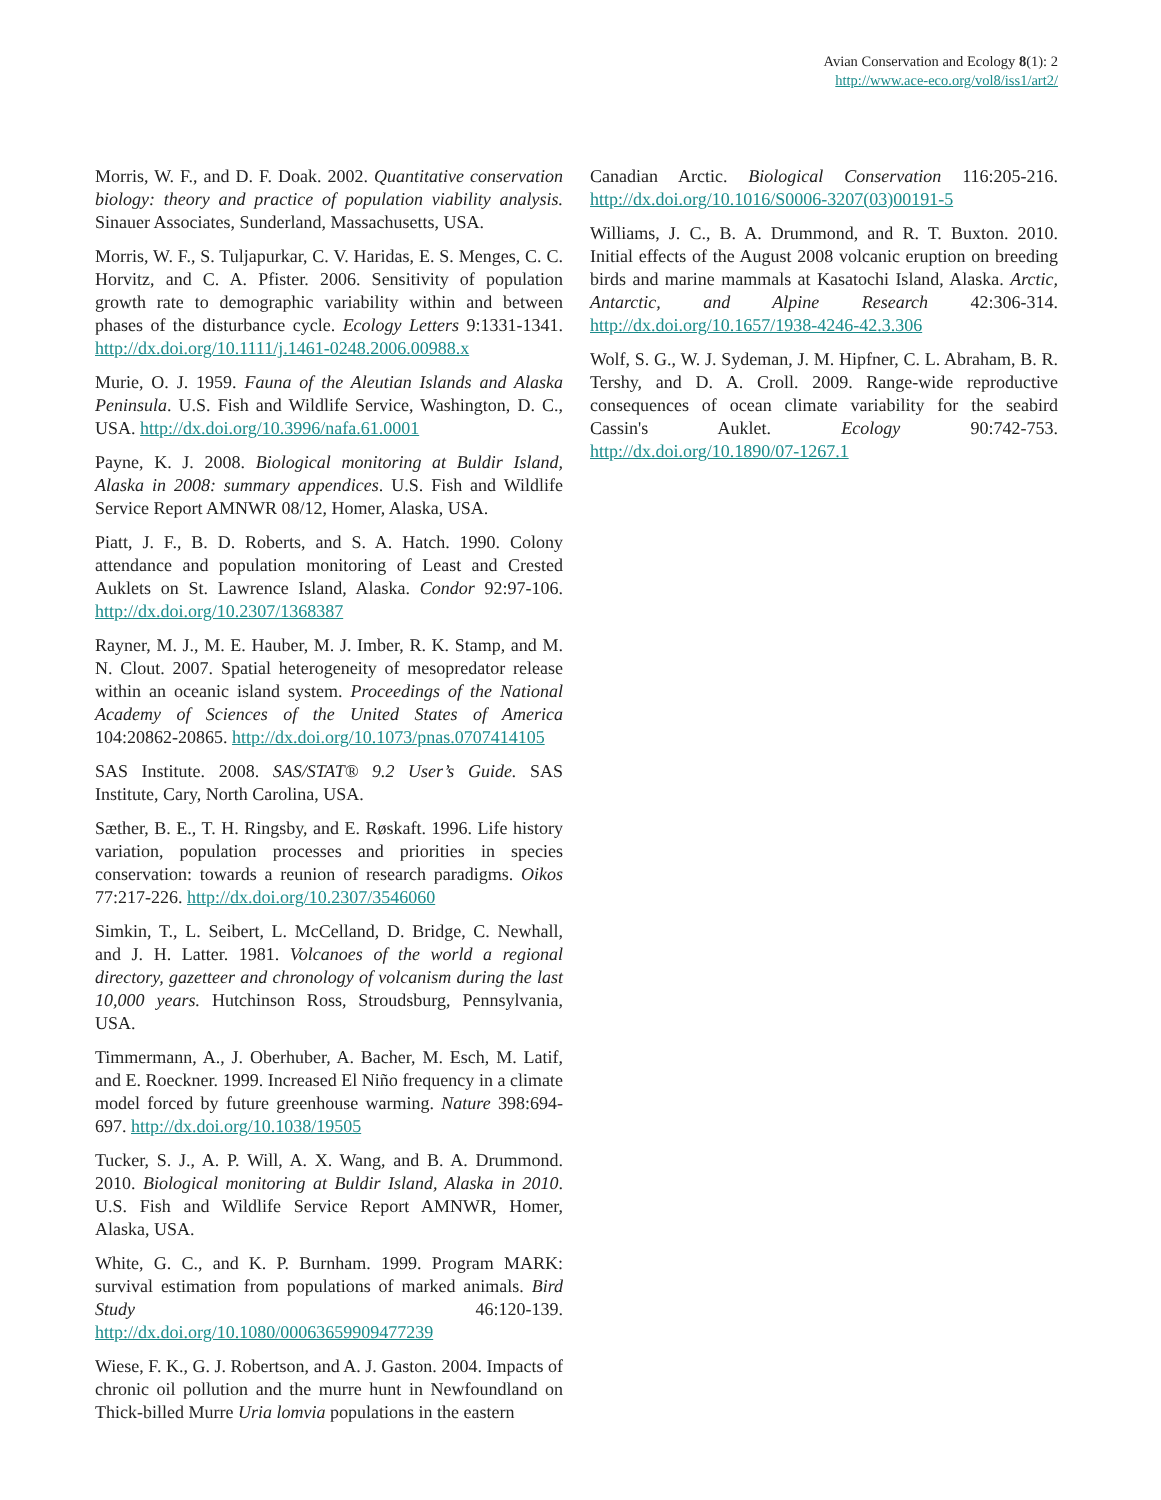Avian Conservation and Ecology 8(1): 2
http://www.ace-eco.org/vol8/iss1/art2/
Morris, W. F., and D. F. Doak. 2002. Quantitative conservation biology: theory and practice of population viability analysis. Sinauer Associates, Sunderland, Massachusetts, USA.
Morris, W. F., S. Tuljapurkar, C. V. Haridas, E. S. Menges, C. C. Horvitz, and C. A. Pfister. 2006. Sensitivity of population growth rate to demographic variability within and between phases of the disturbance cycle. Ecology Letters 9:1331-1341. http://dx.doi.org/10.1111/j.1461-0248.2006.00988.x
Murie, O. J. 1959. Fauna of the Aleutian Islands and Alaska Peninsula. U.S. Fish and Wildlife Service, Washington, D. C., USA. http://dx.doi.org/10.3996/nafa.61.0001
Payne, K. J. 2008. Biological monitoring at Buldir Island, Alaska in 2008: summary appendices. U.S. Fish and Wildlife Service Report AMNWR 08/12, Homer, Alaska, USA.
Piatt, J. F., B. D. Roberts, and S. A. Hatch. 1990. Colony attendance and population monitoring of Least and Crested Auklets on St. Lawrence Island, Alaska. Condor 92:97-106. http://dx.doi.org/10.2307/1368387
Rayner, M. J., M. E. Hauber, M. J. Imber, R. K. Stamp, and M. N. Clout. 2007. Spatial heterogeneity of mesopredator release within an oceanic island system. Proceedings of the National Academy of Sciences of the United States of America 104:20862-20865. http://dx.doi.org/10.1073/pnas.0707414105
SAS Institute. 2008. SAS/STAT® 9.2 User’s Guide. SAS Institute, Cary, North Carolina, USA.
Sæther, B. E., T. H. Ringsby, and E. Røskaft. 1996. Life history variation, population processes and priorities in species conservation: towards a reunion of research paradigms. Oikos 77:217-226. http://dx.doi.org/10.2307/3546060
Simkin, T., L. Seibert, L. McCelland, D. Bridge, C. Newhall, and J. H. Latter. 1981. Volcanoes of the world a regional directory, gazetteer and chronology of volcanism during the last 10,000 years. Hutchinson Ross, Stroudsburg, Pennsylvania, USA.
Timmermann, A., J. Oberhuber, A. Bacher, M. Esch, M. Latif, and E. Roeckner. 1999. Increased El Niño frequency in a climate model forced by future greenhouse warming. Nature 398:694-697. http://dx.doi.org/10.1038/19505
Tucker, S. J., A. P. Will, A. X. Wang, and B. A. Drummond. 2010. Biological monitoring at Buldir Island, Alaska in 2010. U.S. Fish and Wildlife Service Report AMNWR, Homer, Alaska, USA.
White, G. C., and K. P. Burnham. 1999. Program MARK: survival estimation from populations of marked animals. Bird Study 46:120-139. http://dx.doi.org/10.1080/00063659909477239
Wiese, F. K., G. J. Robertson, and A. J. Gaston. 2004. Impacts of chronic oil pollution and the murre hunt in Newfoundland on Thick-billed Murre Uria lomvia populations in the eastern
Canadian Arctic. Biological Conservation 116:205-216. http://dx.doi.org/10.1016/S0006-3207(03)00191-5
Williams, J. C., B. A. Drummond, and R. T. Buxton. 2010. Initial effects of the August 2008 volcanic eruption on breeding birds and marine mammals at Kasatochi Island, Alaska. Arctic, Antarctic, and Alpine Research 42:306-314. http://dx.doi.org/10.1657/1938-4246-42.3.306
Wolf, S. G., W. J. Sydeman, J. M. Hipfner, C. L. Abraham, B. R. Tershy, and D. A. Croll. 2009. Range-wide reproductive consequences of ocean climate variability for the seabird Cassin's Auklet. Ecology 90:742-753. http://dx.doi.org/10.1890/07-1267.1